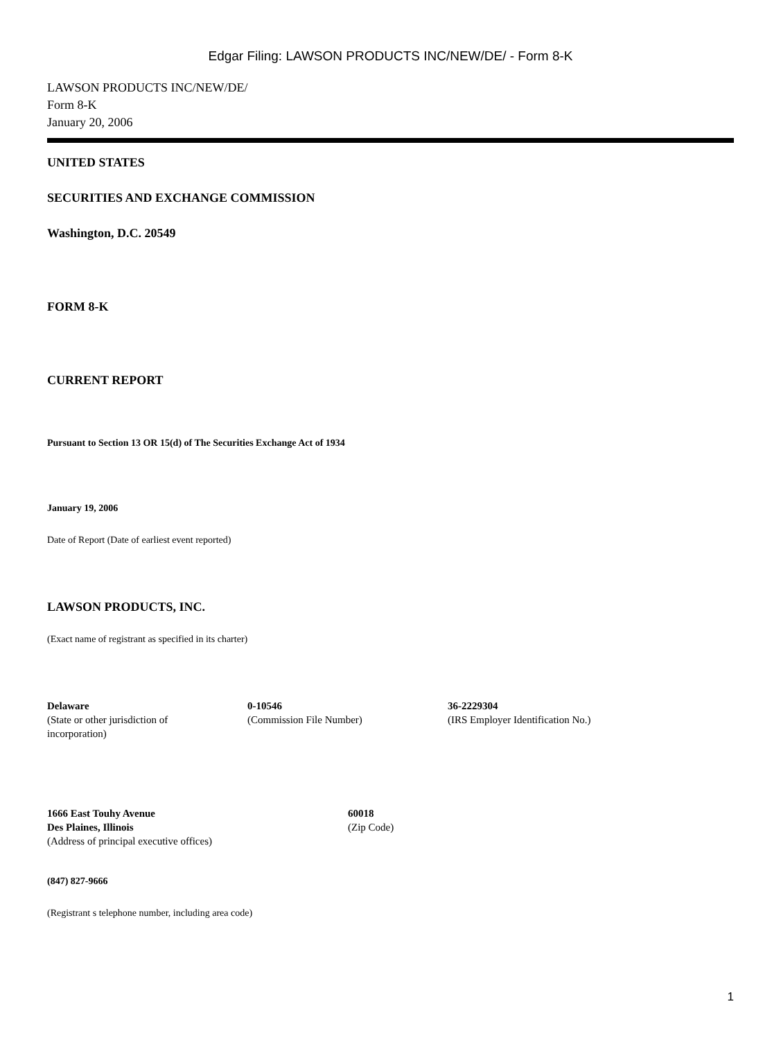Edgar Filing: LAWSON PRODUCTS INC/NEW/DE/ - Form 8-K
LAWSON PRODUCTS INC/NEW/DE/
Form 8-K
January 20, 2006
UNITED STATES
SECURITIES AND EXCHANGE COMMISSION
Washington, D.C. 20549
FORM 8-K
CURRENT REPORT
Pursuant to Section 13 OR 15(d) of The Securities Exchange Act of 1934
January 19, 2006
Date of Report (Date of earliest event reported)
LAWSON PRODUCTS, INC.
(Exact name of registrant as specified in its charter)
Delaware
(State or other jurisdiction of
incorporation)
0-10546
(Commission File Number)
36-2229304
(IRS Employer Identification No.)
1666 East Touhy Avenue
Des Plaines, Illinois
(Address of principal executive offices)
60018
(Zip Code)
(847) 827-9666
(Registrant s telephone number, including area code)
1